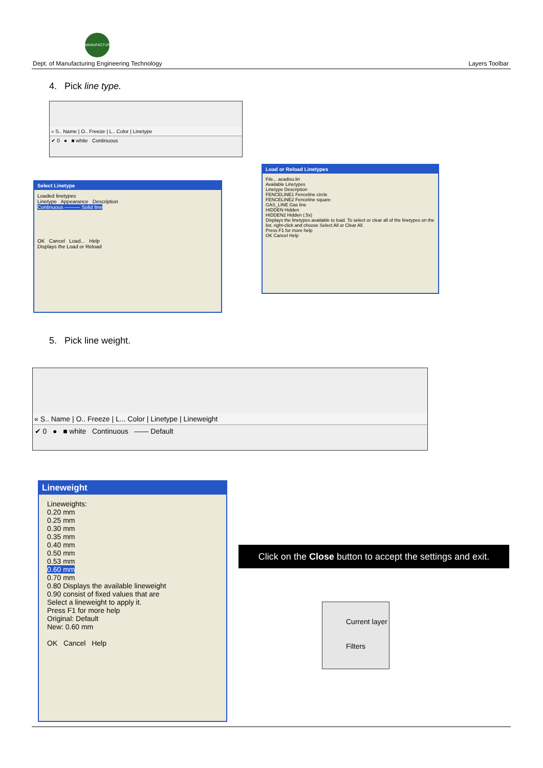MANUFACTURING
Dept. of Manufacturing Engineering Technology Layers Toolbar
4. Pick line type.
« S.. Name | O.. Freeze | L.. Color | Linetype
✔ 0 ● ■ white Continuous
Select Linetype
Loaded linetypes
Linetype Appearance Description
Continuous ——— Solid line
OK Cancel Load... Help
Displays the Load or Reload
Load or Reload Linetypes
File... acadiso.lin
Available Linetypes
Linetype Description
FENCELINE1 Fenceline circle
FENCELINE2 Fenceline square
GAS_LINE Gas line
HIDDEN Hidden
HIDDEN2 Hidden (.5x)
Displays the linetypes available to load. To select or clear all of the linetypes on the list, right-click and choose Select All or Clear All.
Press F1 for more help
OK Cancel Help
5. Pick line weight.
« S.. Name | O.. Freeze | L... Color | Linetype | Lineweight
✔ 0 ● ■ white Continuous —— Default
Lineweight
Lineweights:
0.20 mm
0.25 mm
0.30 mm
0.35 mm
0.40 mm
0.50 mm
0.53 mm
0.60 mm
0.70 mm
0.80 Displays the available lineweight
0.90 consist of fixed values that are
Select a lineweight to apply it.
Press F1 for more help
Original: Default
New: 0.60 mm
OK Cancel Help
Click on the Close button to accept the settings and exit.
Current layer
Filters